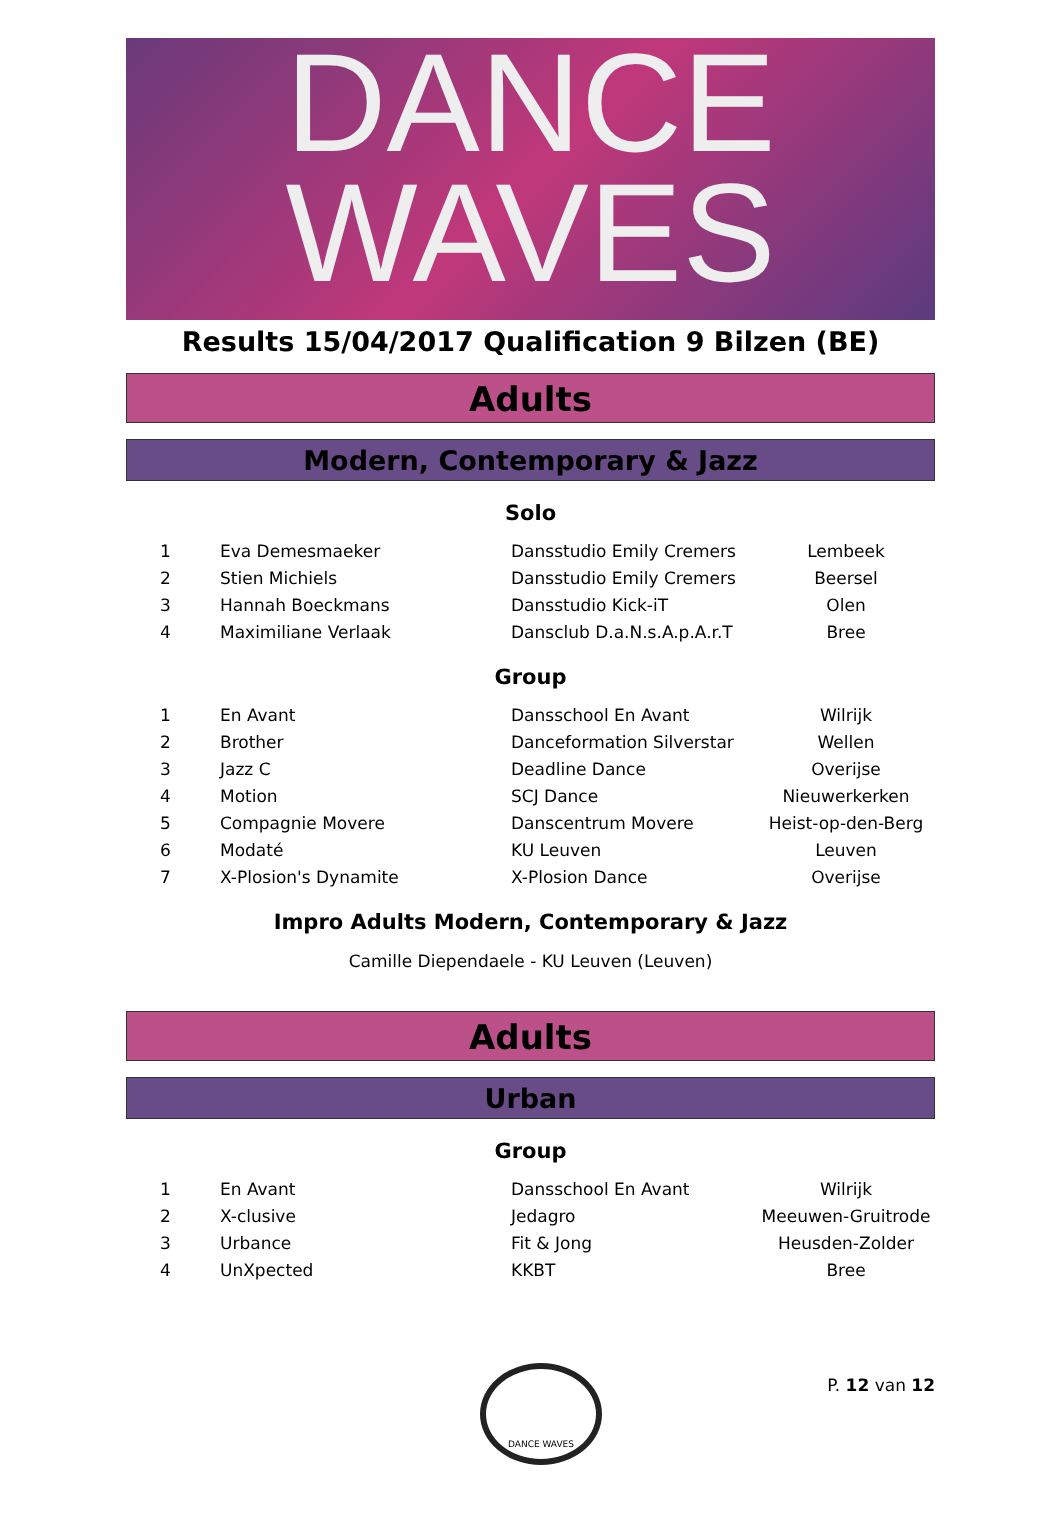DANCE
WAVES
Results 15/04/2017 Qualification 9 Bilzen (BE)
Adults
Modern, Contemporary & Jazz
Solo
| 1 | Eva Demesmaeker | Dansstudio Emily Cremers | Lembeek |
| 2 | Stien Michiels | Dansstudio Emily Cremers | Beersel |
| 3 | Hannah Boeckmans | Dansstudio Kick-iT | Olen |
| 4 | Maximiliane Verlaak | Dansclub D.a.N.s.A.p.A.r.T | Bree |
Group
| 1 | En Avant | Dansschool En Avant | Wilrijk |
| 2 | Brother | Danceformation Silverstar | Wellen |
| 3 | Jazz C | Deadline Dance | Overijse |
| 4 | Motion | SCJ Dance | Nieuwerkerken |
| 5 | Compagnie Movere | Danscentrum Movere | Heist-op-den-Berg |
| 6 | Modaté | KU Leuven | Leuven |
| 7 | X-Plosion's Dynamite | X-Plosion Dance | Overijse |
Impro Adults Modern, Contemporary & Jazz
Camille Diependaele - KU Leuven (Leuven)
Adults
Urban
Group
| 1 | En Avant | Dansschool En Avant | Wilrijk |
| 2 | X-clusive | Jedagro | Meeuwen-Gruitrode |
| 3 | Urbance | Fit & Jong | Heusden-Zolder |
| 4 | UnXpected | KKBT | Bree |
DANCE WAVES
P. 12 van 12